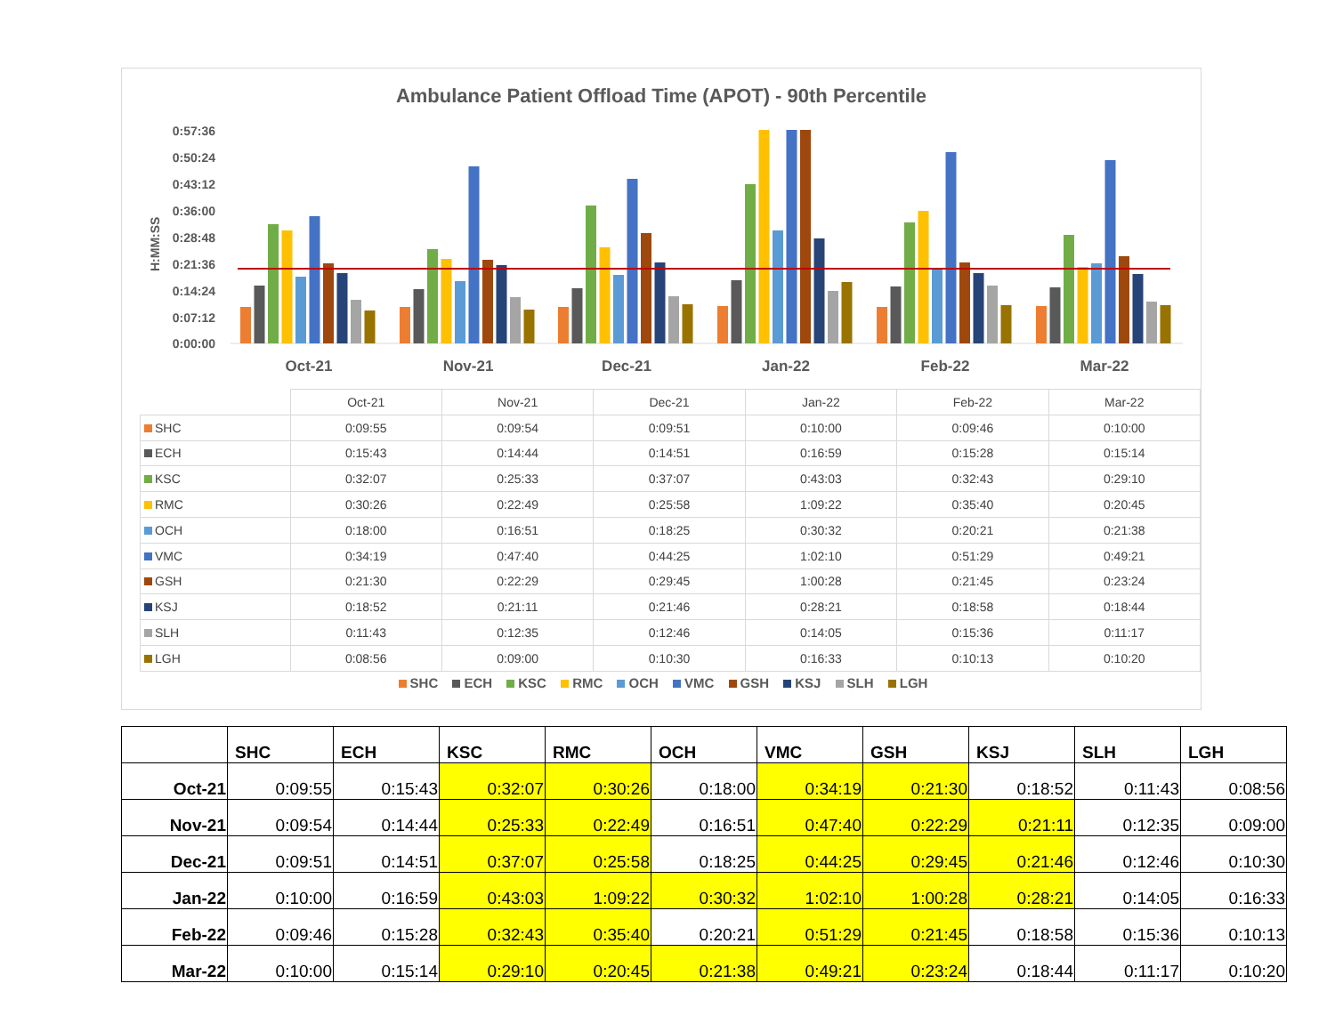Ambulance Patient Offload Time (APOT) - 90th Percentile
0:57:36
0:50:24
0:43:12
0:36:00
0:28:48
0:21:36
0:14:24
0:07:12
0:00:00
H:MM:SS
Oct-21
Nov-21
Dec-21
Jan-22
Feb-22
Mar-22
| | Oct-21 | Nov-21 | Dec-21 | Jan-22 | Feb-22 | Mar-22 |
| --- | --- | --- | --- | --- | --- | --- |
| SHC | 0:09:55 | 0:09:54 | 0:09:51 | 0:10:00 | 0:09:46 | 0:10:00 |
| ECH | 0:15:43 | 0:14:44 | 0:14:51 | 0:16:59 | 0:15:28 | 0:15:14 |
| KSC | 0:32:07 | 0:25:33 | 0:37:07 | 0:43:03 | 0:32:43 | 0:29:10 |
| RMC | 0:30:26 | 0:22:49 | 0:25:58 | 1:09:22 | 0:35:40 | 0:20:45 |
| OCH | 0:18:00 | 0:16:51 | 0:18:25 | 0:30:32 | 0:20:21 | 0:21:38 |
| VMC | 0:34:19 | 0:47:40 | 0:44:25 | 1:02:10 | 0:51:29 | 0:49:21 |
| GSH | 0:21:30 | 0:22:29 | 0:29:45 | 1:00:28 | 0:21:45 | 0:23:24 |
| KSJ | 0:18:52 | 0:21:11 | 0:21:46 | 0:28:21 | 0:18:58 | 0:18:44 |
| SLH | 0:11:43 | 0:12:35 | 0:12:46 | 0:14:05 | 0:15:36 | 0:11:17 |
| LGH | 0:08:56 | 0:09:00 | 0:10:30 | 0:16:33 | 0:10:13 | 0:10:20 |
SHC ECH KSC RMC OCH VMC GSH KSJ SLH LGH
| | SHC | ECH | KSC | RMC | OCH | VMC | GSH | KSJ | SLH | LGH |
| --- | --- | --- | --- | --- | --- | --- | --- | --- | --- | --- |
| Oct-21 | 0:09:55 | 0:15:43 | 0:32:07 | 0:30:26 | 0:18:00 | 0:34:19 | 0:21:30 | 0:18:52 | 0:11:43 | 0:08:56 |
| Nov-21 | 0:09:54 | 0:14:44 | 0:25:33 | 0:22:49 | 0:16:51 | 0:47:40 | 0:22:29 | 0:21:11 | 0:12:35 | 0:09:00 |
| Dec-21 | 0:09:51 | 0:14:51 | 0:37:07 | 0:25:58 | 0:18:25 | 0:44:25 | 0:29:45 | 0:21:46 | 0:12:46 | 0:10:30 |
| Jan-22 | 0:10:00 | 0:16:59 | 0:43:03 | 1:09:22 | 0:30:32 | 1:02:10 | 1:00:28 | 0:28:21 | 0:14:05 | 0:16:33 |
| Feb-22 | 0:09:46 | 0:15:28 | 0:32:43 | 0:35:40 | 0:20:21 | 0:51:29 | 0:21:45 | 0:18:58 | 0:15:36 | 0:10:13 |
| Mar-22 | 0:10:00 | 0:15:14 | 0:29:10 | 0:20:45 | 0:21:38 | 0:49:21 | 0:23:24 | 0:18:44 | 0:11:17 | 0:10:20 |